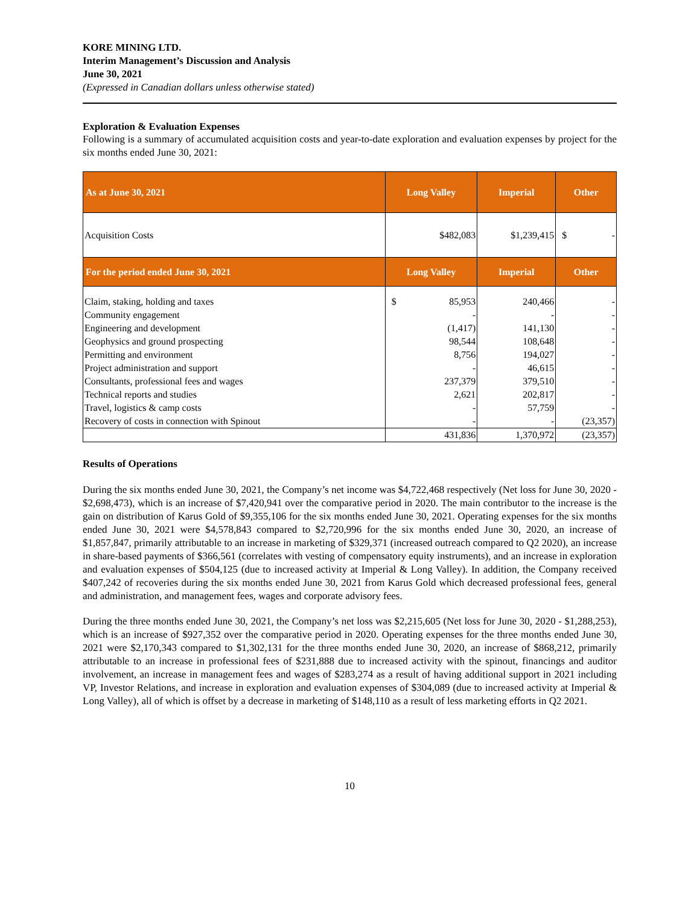KORE MINING LTD.
Interim Management’s Discussion and Analysis
June 30, 2021
(Expressed in Canadian dollars unless otherwise stated)
Exploration & Evaluation Expenses
Following is a summary of accumulated acquisition costs and year-to-date exploration and evaluation expenses by project for the six months ended June 30, 2021:
| As at June 30, 2021 | Long Valley | Imperial | Other |
| --- | --- | --- | --- |
| Acquisition Costs | $482,083 | $1,239,415 | $ - |
| For the period ended June 30, 2021 | Long Valley | Imperial | Other |
| Claim, staking, holding and taxes | $ 85,953 | 240,466 | - |
| Community engagement | - | - | - |
| Engineering and development | (1,417) | 141,130 | - |
| Geophysics and ground prospecting | 98,544 | 108,648 | - |
| Permitting and environment | 8,756 | 194,027 | - |
| Project administration and support | - | 46,615 | - |
| Consultants, professional fees and wages | 237,379 | 379,510 | - |
| Technical reports and studies | 2,621 | 202,817 | - |
| Travel, logistics & camp costs | - | 57,759 | - |
| Recovery of costs in connection with Spinout | - | - | (23,357) |
| | 431,836 | 1,370,972 | (23,357) |
Results of Operations
During the six months ended June 30, 2021, the Company’s net income was $4,722,468 respectively (Net loss for June 30, 2020 - $2,698,473), which is an increase of $7,420,941 over the comparative period in 2020. The main contributor to the increase is the gain on distribution of Karus Gold of $9,355,106 for the six months ended June 30, 2021. Operating expenses for the six months ended June 30, 2021 were $4,578,843 compared to $2,720,996 for the six months ended June 30, 2020, an increase of $1,857,847, primarily attributable to an increase in marketing of $329,371 (increased outreach compared to Q2 2020), an increase in share-based payments of $366,561 (correlates with vesting of compensatory equity instruments), and an increase in exploration and evaluation expenses of $504,125 (due to increased activity at Imperial & Long Valley). In addition, the Company received $407,242 of recoveries during the six months ended June 30, 2021 from Karus Gold which decreased professional fees, general and administration, and management fees, wages and corporate advisory fees.
During the three months ended June 30, 2021, the Company’s net loss was $2,215,605 (Net loss for June 30, 2020 - $1,288,253), which is an increase of $927,352 over the comparative period in 2020. Operating expenses for the three months ended June 30, 2021 were $2,170,343 compared to $1,302,131 for the three months ended June 30, 2020, an increase of $868,212, primarily attributable to an increase in professional fees of $231,888 due to increased activity with the spinout, financings and auditor involvement, an increase in management fees and wages of $283,274 as a result of having additional support in 2021 including VP, Investor Relations, and increase in exploration and evaluation expenses of $304,089 (due to increased activity at Imperial & Long Valley), all of which is offset by a decrease in marketing of $148,110 as a result of less marketing efforts in Q2 2021.
10